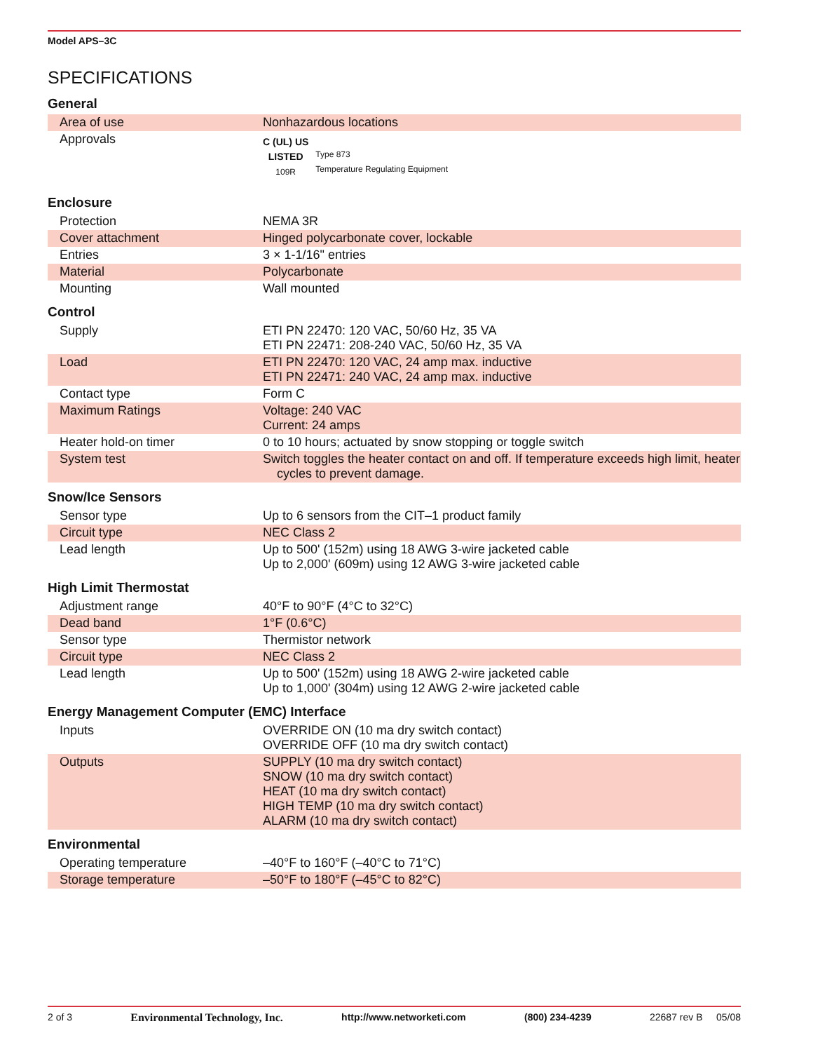Model APS–3C
SPECIFICATIONS
General
| Area of use | Nonhazardous locations |
| Approvals | C (UL) US LISTED 109R Type 873 Temperature Regulating Equipment |
Enclosure
| Protection | NEMA 3R |
| Cover attachment | Hinged polycarbonate cover, lockable |
| Entries | 3 × 1-1/16" entries |
| Material | Polycarbonate |
| Mounting | Wall mounted |
Control
| Supply | ETI PN 22470: 120 VAC, 50/60 Hz, 35 VA ETI PN 22471: 208-240 VAC, 50/60 Hz, 35 VA |
| Load | ETI PN 22470: 120 VAC, 24 amp max. inductive ETI PN 22471: 240 VAC, 24 amp max. inductive |
| Contact type | Form C |
| Maximum Ratings | Voltage: 240 VAC Current: 24 amps |
| Heater hold-on timer | 0 to 10 hours; actuated by snow stopping or toggle switch |
| System test | Switch toggles the heater contact on and off. If temperature exceeds high limit, heater cycles to prevent damage. |
Snow/Ice Sensors
| Sensor type | Up to 6 sensors from the CIT–1 product family |
| Circuit type | NEC Class 2 |
| Lead length | Up to 500' (152m) using 18 AWG 3-wire jacketed cable Up to 2,000' (609m) using 12 AWG 3-wire jacketed cable |
High Limit Thermostat
| Adjustment range | 40°F to 90°F (4°C to 32°C) |
| Dead band | 1°F (0.6°C) |
| Sensor type | Thermistor network |
| Circuit type | NEC Class 2 |
| Lead length | Up to 500' (152m) using 18 AWG 2-wire jacketed cable Up to 1,000' (304m) using 12 AWG 2-wire jacketed cable |
Energy Management Computer (EMC) Interface
| Inputs | OVERRIDE ON (10 ma dry switch contact) OVERRIDE OFF (10 ma dry switch contact) |
| Outputs | SUPPLY (10 ma dry switch contact) SNOW (10 ma dry switch contact) HEAT (10 ma dry switch contact) HIGH TEMP (10 ma dry switch contact) ALARM (10 ma dry switch contact) |
Environmental
| Operating temperature | –40°F to 160°F (–40°C to 71°C) |
| Storage temperature | –50°F to 180°F (–45°C to 82°C) |
2 of 3 Environmental Technology, Inc. http://www.networketi.com (800) 234-4239 22687 rev B 05/08